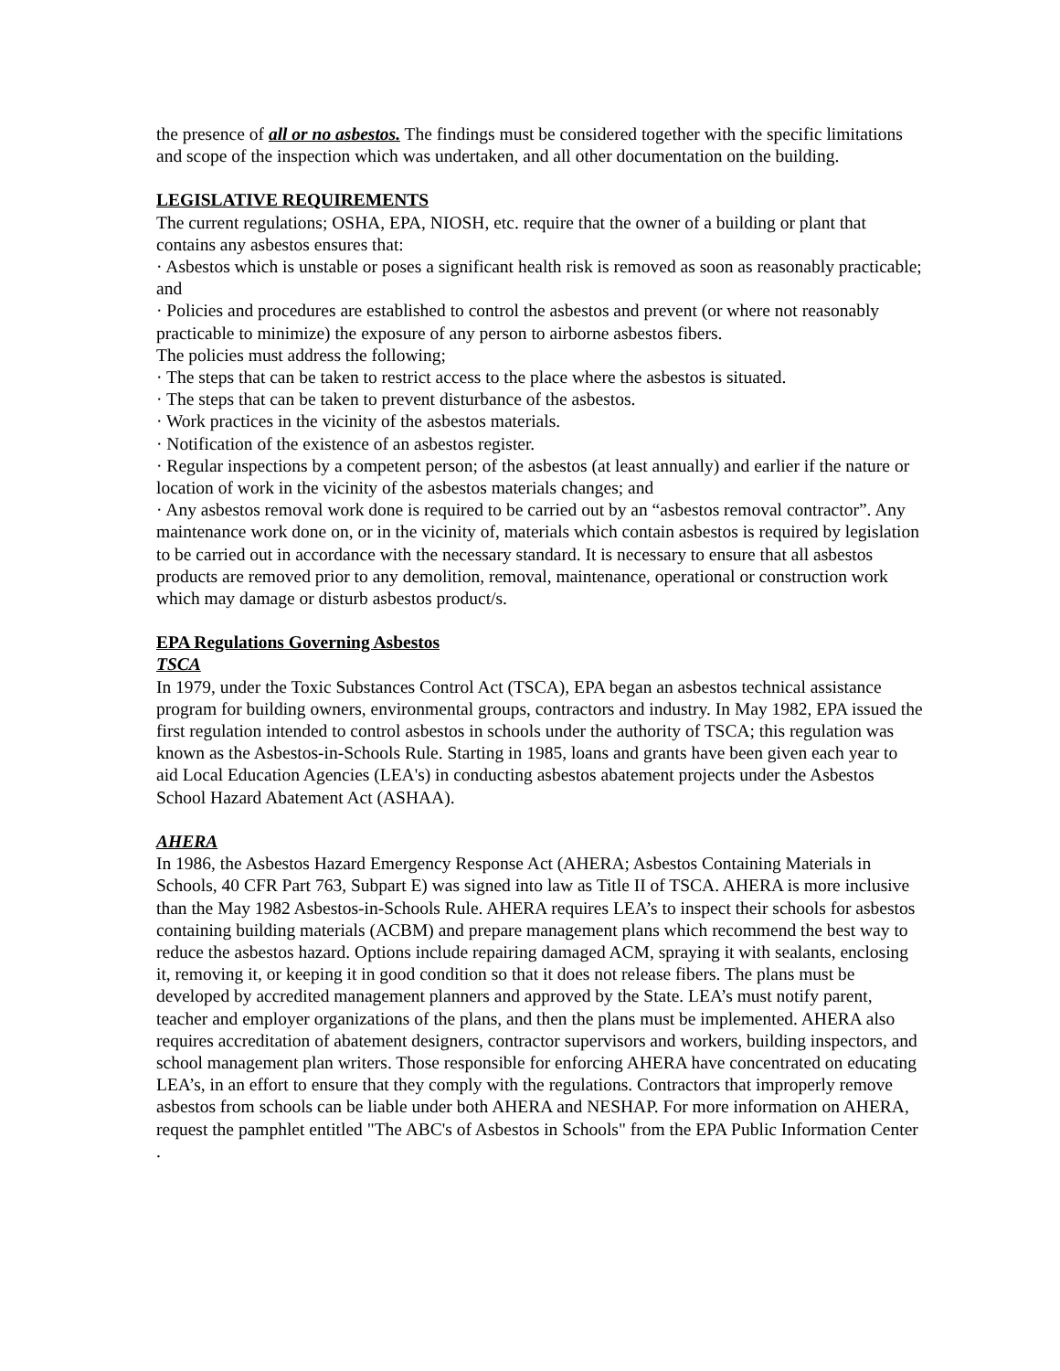the presence of all or no asbestos. The findings must be considered together with the specific limitations and scope of the inspection which was undertaken, and all other documentation on the building.
LEGISLATIVE REQUIREMENTS
The current regulations; OSHA, EPA, NIOSH, etc. require that the owner of a building or plant that contains any asbestos ensures that:
· Asbestos which is unstable or poses a significant health risk is removed as soon as reasonably practicable; and
· Policies and procedures are established to control the asbestos and prevent (or where not reasonably practicable to minimize) the exposure of any person to airborne asbestos fibers.
The policies must address the following;
· The steps that can be taken to restrict access to the place where the asbestos is situated.
· The steps that can be taken to prevent disturbance of the asbestos.
· Work practices in the vicinity of the asbestos materials.
· Notification of the existence of an asbestos register.
· Regular inspections by a competent person; of the asbestos (at least annually) and earlier if the nature or location of work in the vicinity of the asbestos materials changes; and
· Any asbestos removal work done is required to be carried out by an “asbestos removal contractor”. Any maintenance work done on, or in the vicinity of, materials which contain asbestos is required by legislation to be carried out in accordance with the necessary standard. It is necessary to ensure that all asbestos products are removed prior to any demolition, removal, maintenance, operational or construction work which may damage or disturb asbestos product/s.
EPA Regulations Governing Asbestos
TSCA
In 1979, under the Toxic Substances Control Act (TSCA), EPA began an asbestos technical assistance program for building owners, environmental groups, contractors and industry. In May 1982, EPA issued the first regulation intended to control asbestos in schools under the authority of TSCA; this regulation was known as the Asbestos-in-Schools Rule. Starting in 1985, loans and grants have been given each year to aid Local Education Agencies (LEA's) in conducting asbestos abatement projects under the Asbestos School Hazard Abatement Act (ASHAA).
AHERA
In 1986, the Asbestos Hazard Emergency Response Act (AHERA; Asbestos Containing Materials in Schools, 40 CFR Part 763, Subpart E) was signed into law as Title II of TSCA. AHERA is more inclusive than the May 1982 Asbestos-in-Schools Rule. AHERA requires LEA’s to inspect their schools for asbestos containing building materials (ACBM) and prepare management plans which recommend the best way to reduce the asbestos hazard. Options include repairing damaged ACM, spraying it with sealants, enclosing it, removing it, or keeping it in good condition so that it does not release fibers. The plans must be developed by accredited management planners and approved by the State. LEA’s must notify parent, teacher and employer organizations of the plans, and then the plans must be implemented. AHERA also requires accreditation of abatement designers, contractor supervisors and workers, building inspectors, and school management plan writers. Those responsible for enforcing AHERA have concentrated on educating LEA’s, in an effort to ensure that they comply with the regulations. Contractors that improperly remove asbestos from schools can be liable under both AHERA and NESHAP. For more information on AHERA, request the pamphlet entitled "The ABC's of Asbestos in Schools" from the EPA Public Information Center .